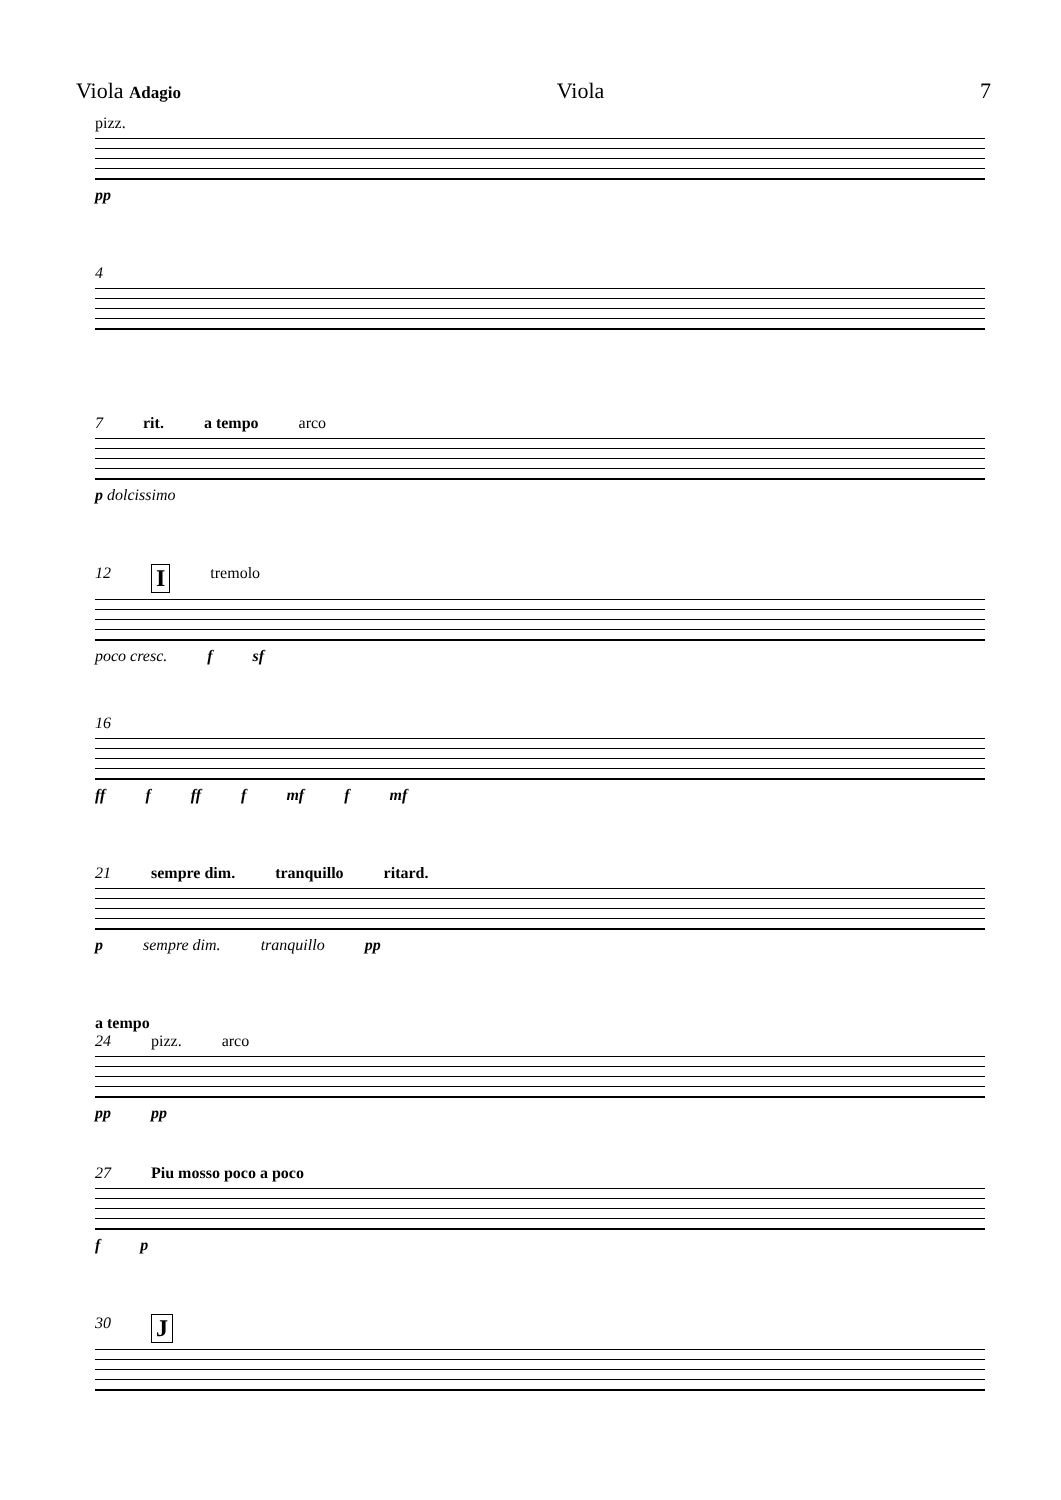Viola Adagio Viola 7
pizz.
pp
4
7 rit. a tempo arco
p dolcissimo
12 I tremolo
poco cresc. f sf
16
ff f ff f mf f mf
21 sempre dim. tranquillo ritard.
p sempre dim. tranquillo pp
a tempo
24 pizz. arco
pp pp
27 Piu mosso poco a poco
f p
30 J